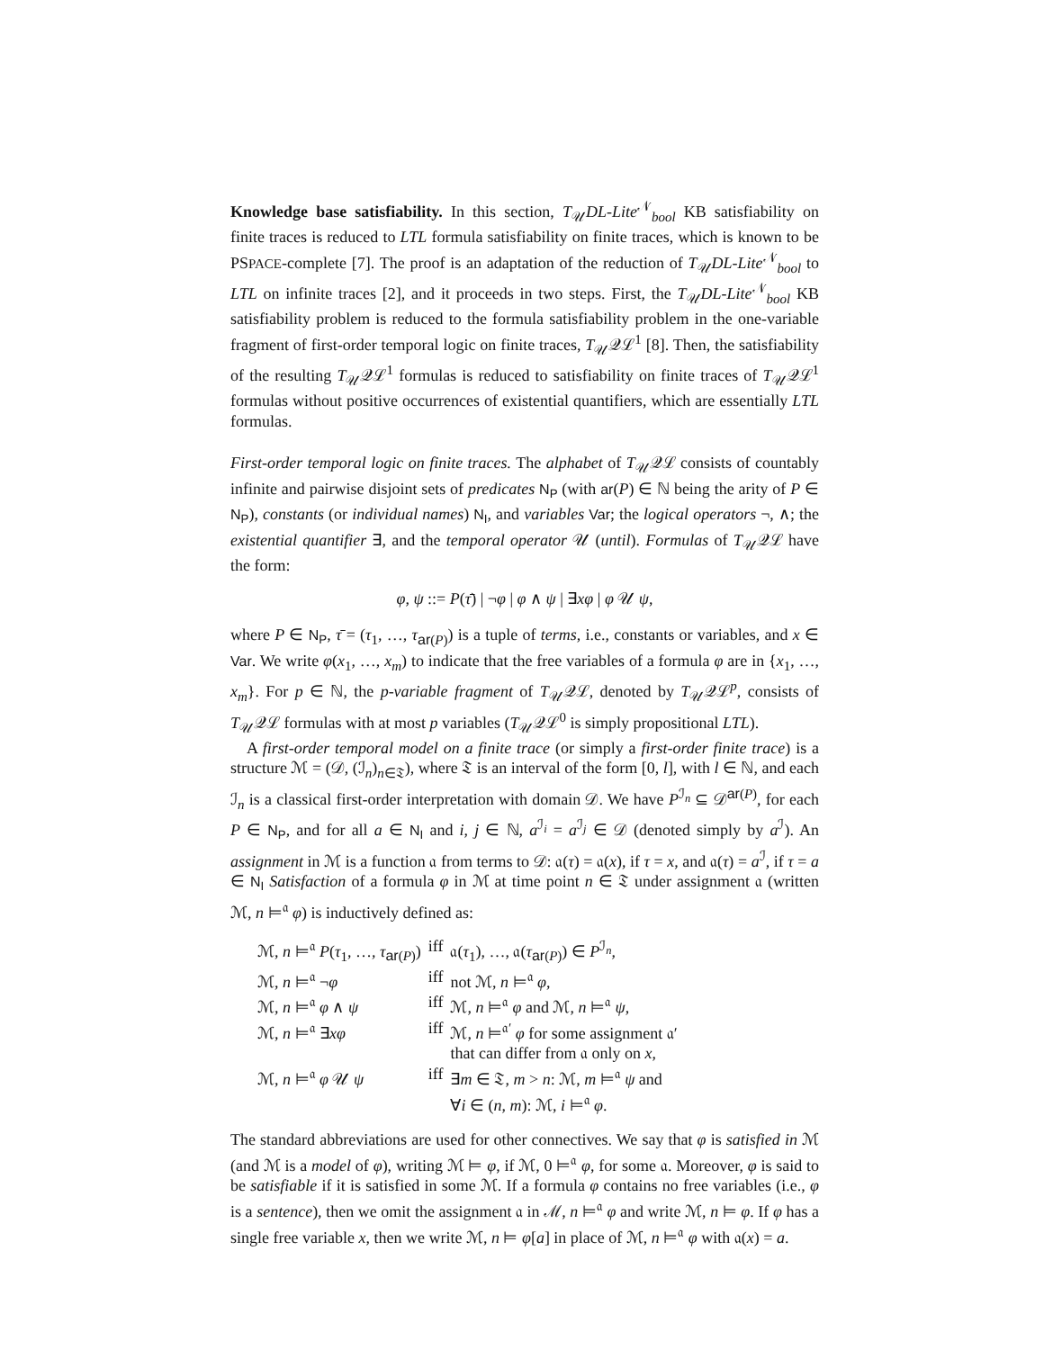Knowledge base satisfiability. In this section, T<sub>𝒰</sub>DL-Lite<sup>𝒩</sup><sub>bool</sub> KB satisfiability on finite traces is reduced to LTL formula satisfiability on finite traces, which is known to be PSPACE-complete [7]. The proof is an adaptation of the reduction of T<sub>𝒰</sub>DL-Lite<sup>𝒩</sup><sub>bool</sub> to LTL on infinite traces [2], and it proceeds in two steps. First, the T<sub>𝒰</sub>DL-Lite<sup>𝒩</sup><sub>bool</sub> KB satisfiability problem is reduced to the formula satisfiability problem in the one-variable fragment of first-order temporal logic on finite traces, T<sub>𝒰</sub>𝒬ℒ<sup>1</sup> [8]. Then, the satisfiability of the resulting T<sub>𝒰</sub>𝒬ℒ<sup>1</sup> formulas is reduced to satisfiability on finite traces of T<sub>𝒰</sub>𝒬ℒ<sup>1</sup> formulas without positive occurrences of existential quantifiers, which are essentially LTL formulas.
First-order temporal logic on finite traces. The alphabet of T<sub>𝒰</sub>𝒬ℒ consists of countably infinite and pairwise disjoint sets of predicates N<sub>P</sub> (with ar(P) ∈ ℕ being the arity of P ∈ N<sub>P</sub>), constants (or individual names) N<sub>I</sub>, and variables Var; the logical operators ¬, ∧; the existential quantifier ∃, and the temporal operator 𝒰 (until). Formulas of T<sub>𝒰</sub>𝒬ℒ have the form:
φ, ψ ::= P(τ̄) | ¬φ | φ ∧ ψ | ∃xφ | φ 𝒰 ψ,
where P ∈ N<sub>P</sub>, τ̄ = (τ<sub>1</sub>, …, τ<sub>ar(P)</sub>) is a tuple of terms, i.e., constants or variables, and x ∈ Var. We write φ(x<sub>1</sub>, …, x<sub>m</sub>) to indicate that the free variables of a formula φ are in {x<sub>1</sub>, …, x<sub>m</sub>}. For p ∈ ℕ, the p-variable fragment of T<sub>𝒰</sub>𝒬ℒ, denoted by T<sub>𝒰</sub>𝒬ℒ<sup>p</sup>, consists of T<sub>𝒰</sub>𝒬ℒ formulas with at most p variables (T<sub>𝒰</sub>𝒬ℒ<sup>0</sup> is simply propositional LTL).
A first-order temporal model on a finite trace (or simply a first-order finite trace) is a structure ℳ = (𝒟, (ℐ<sub>n</sub>)<sub>n∈𝔗</sub>), where 𝔗 is an interval of the form [0, l], with l ∈ ℕ, and each ℐ<sub>n</sub> is a classical first-order interpretation with domain 𝒟. We have P<sup>ℐ<sub>n</sub></sup> ⊆ 𝒟<sup>ar(P)</sup>, for each P ∈ N<sub>P</sub>, and for all a ∈ N<sub>I</sub> and i, j ∈ ℕ, a<sup>ℐ<sub>i</sub></sup> = a<sup>ℐ<sub>j</sub></sup> ∈ 𝒟 (denoted simply by a<sup>ℐ</sup>). An assignment in ℳ is a function 𝔞 from terms to 𝒟: 𝔞(τ) = 𝔞(x), if τ = x, and 𝔞(τ) = a<sup>ℐ</sup>, if τ = a ∈ N<sub>I</sub> Satisfaction of a formula φ in ℳ at time point n ∈ 𝔗 under assignment 𝔞 (written ℳ, n ⊨<sup>𝔞</sup> φ) is inductively defined as:
| ℳ, n ⊨<sup>𝔞</sup> P ( τ<sub>1</sub>, …, τ<sub>ar(P)</sub>) | iff | 𝔞( τ<sub>1</sub>), …, 𝔞( τ<sub>ar(P)</sub>) ∈ P<sup>ℐ<sub>n</sub></sup>, |
| ℳ, n ⊨<sup>𝔞</sup> ¬ φ | iff | not ℳ, n ⊨<sup>𝔞</sup> φ , |
| ℳ, n ⊨<sup>𝔞</sup> φ ∧ ψ | iff | ℳ, n ⊨<sup>𝔞</sup> φ and ℳ, n ⊨<sup>𝔞</sup> ψ , |
| ℳ, n ⊨<sup>𝔞</sup> ∃ xφ | iff | ℳ, n ⊨<sup>𝔞′</sup> φ for some assignment 𝔞′ that can differ from 𝔞 only on x , |
| ℳ, n ⊨<sup>𝔞</sup> φ 𝒰 ψ | iff | ∃ m ∈ 𝔗, m > n : ℳ, m ⊨<sup>𝔞</sup> ψ and ∀ i ∈ ( n , m ): ℳ, i ⊨<sup>𝔞</sup> φ . |
The standard abbreviations are used for other connectives. We say that φ is satisfied in ℳ (and ℳ is a model of φ), writing ℳ ⊨ φ, if ℳ, 0 ⊨<sup>𝔞</sup> φ, for some 𝔞. Moreover, φ is said to be satisfiable if it is satisfied in some ℳ. If a formula φ contains no free variables (i.e., φ is a sentence), then we omit the assignment 𝔞 in ℳ, n ⊨<sup>𝔞</sup> φ and write ℳ, n ⊨ φ. If φ has a single free variable x, then we write ℳ, n ⊨ φ[a] in place of ℳ, n ⊨<sup>𝔞</sup> φ with 𝔞(x) = a.